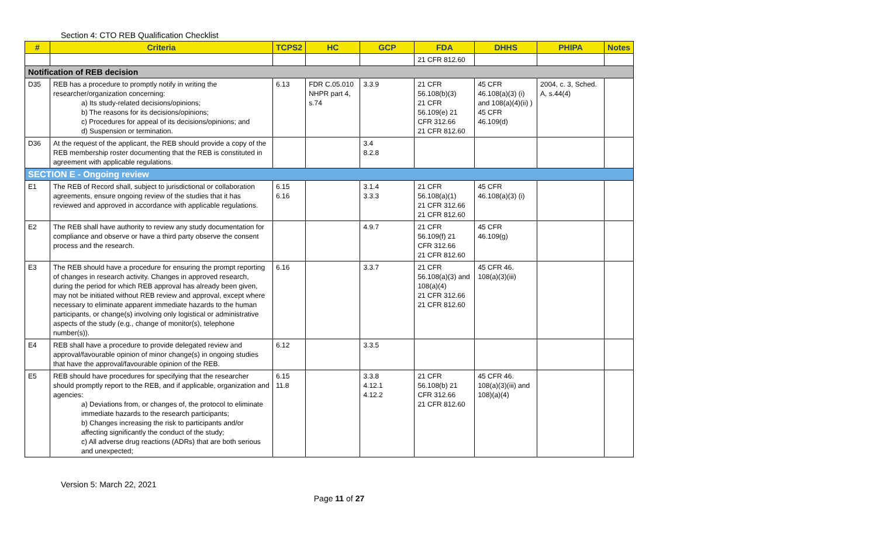Section 4: CTO REB Qualification Checklist
| # | Criteria | TCPS2 | HC | GCP | FDA | DHHS | PHIPA | Notes |
| --- | --- | --- | --- | --- | --- | --- | --- | --- |
| | | | | | 21 CFR 812.60 | | | |
| Notification of REB decision | | | | | | | | |
| D35 | REB has a procedure to promptly notify in writing the researcher/organization concerning: a) Its study-related decisions/opinions; b) The reasons for its decisions/opinions; c) Procedures for appeal of its decisions/opinions; and d) Suspension or termination. | 6.13 | FDR C.05.010 NHPR part 4, s.74 | 3.3.9 | 21 CFR 56.108(b)(3) 21 CFR 56.109(e) 21 CFR 312.66 21 CFR 812.60 | 45 CFR 46.108(a)(3) (i) and 108(a)(4)(ii) ) 45 CFR 46.109(d) | 2004, c. 3, Sched. A, s.44(4) | |
| D36 | At the request of the applicant, the REB should provide a copy of the REB membership roster documenting that the REB is constituted in agreement with applicable regulations. | | | 3.4 8.2.8 | | | | |
| SECTION E - Ongoing review | | | | | | | | |
| E1 | The REB of Record shall, subject to jurisdictional or collaboration agreements, ensure ongoing review of the studies that it has reviewed and approved in accordance with applicable regulations. | 6.15 6.16 | | 3.1.4 3.3.3 | 21 CFR 56.108(a)(1) 21 CFR 312.66 21 CFR 812.60 | 45 CFR 46.108(a)(3) (i) | | |
| E2 | The REB shall have authority to review any study documentation for compliance and observe or have a third party observe the consent process and the research. | | | 4.9.7 | 21 CFR 56.109(f) 21 CFR 312.66 21 CFR 812.60 | 45 CFR 46.109(g) | | |
| E3 | The REB should have a procedure for ensuring the prompt reporting of changes in research activity. Changes in approved research, during the period for which REB approval has already been given, may not be initiated without REB review and approval, except where necessary to eliminate apparent immediate hazards to the human participants, or change(s) involving only logistical or administrative aspects of the study (e.g., change of monitor(s), telephone number(s)). | 6.16 | | 3.3.7 | 21 CFR 56.108(a)(3) and 108(a)(4) 21 CFR 312.66 21 CFR 812.60 | 45 CFR 46. 108(a)(3)(iii) | | |
| E4 | REB shall have a procedure to provide delegated review and approval/favourable opinion of minor change(s) in ongoing studies that have the approval/favourable opinion of the REB. | 6.12 | | 3.3.5 | | | | |
| E5 | REB should have procedures for specifying that the researcher should promptly report to the REB, and if applicable, organization and agencies: a) Deviations from, or changes of, the protocol to eliminate immediate hazards to the research participants; b) Changes increasing the risk to participants and/or affecting significantly the conduct of the study; c) All adverse drug reactions (ADRs) that are both serious and unexpected; | 6.15 11.8 | | 3.3.8 4.12.1 4.12.2 | 21 CFR 56.108(b) 21 CFR 312.66 21 CFR 812.60 | 45 CFR 46. 108(a)(3)(iii) and 108)(a)(4) | | |
Version 5: March 22, 2021
Page 11 of 27